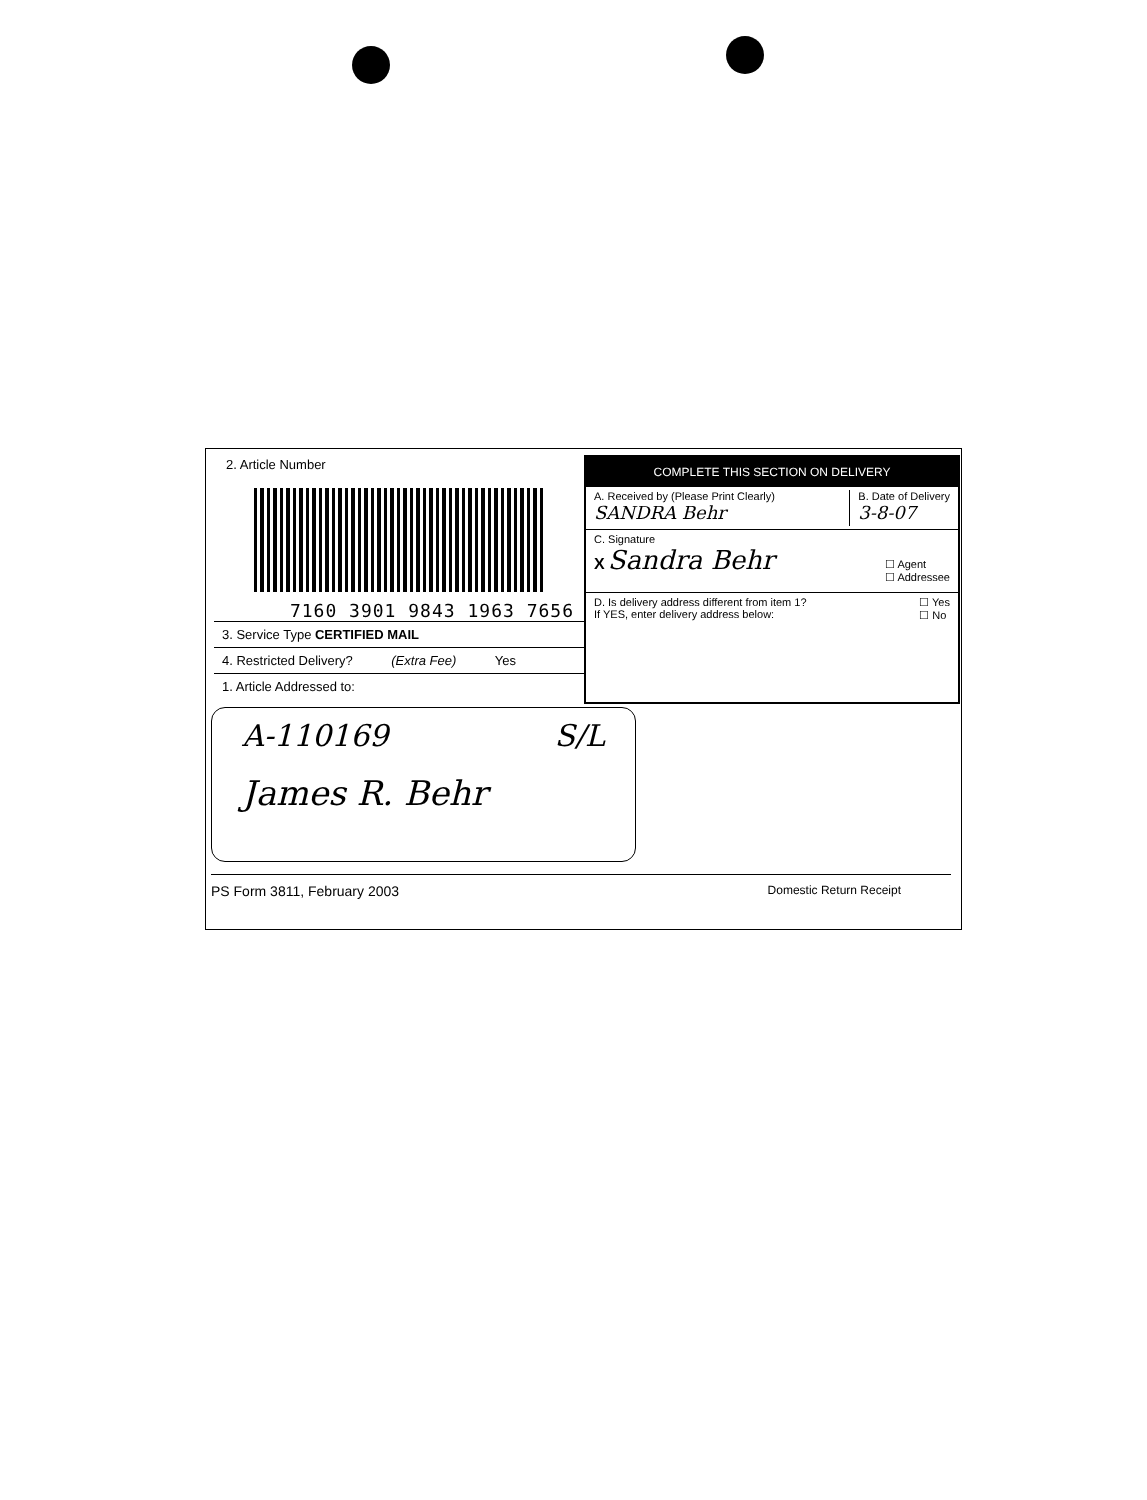2. Article Number
7160 3901 9843 1963 7656
3. Service Type CERTIFIED MAIL
4. Restricted Delivery? (Extra Fee) Yes
1. Article Addressed to:
COMPLETE THIS SECTION ON DELIVERY
A. Received by (Please Print Clearly)
SANDRA Behr
B. Date of Delivery
3-8-07
C. Signature
X Sandra Behr
☐ Agent
☐ Addressee
D. Is delivery address different from item 1?
If YES, enter delivery address below:
☐ Yes
☐ No
A-110169 S/L
James R. Behr
PS Form 3811, February 2003 Domestic Return Receipt